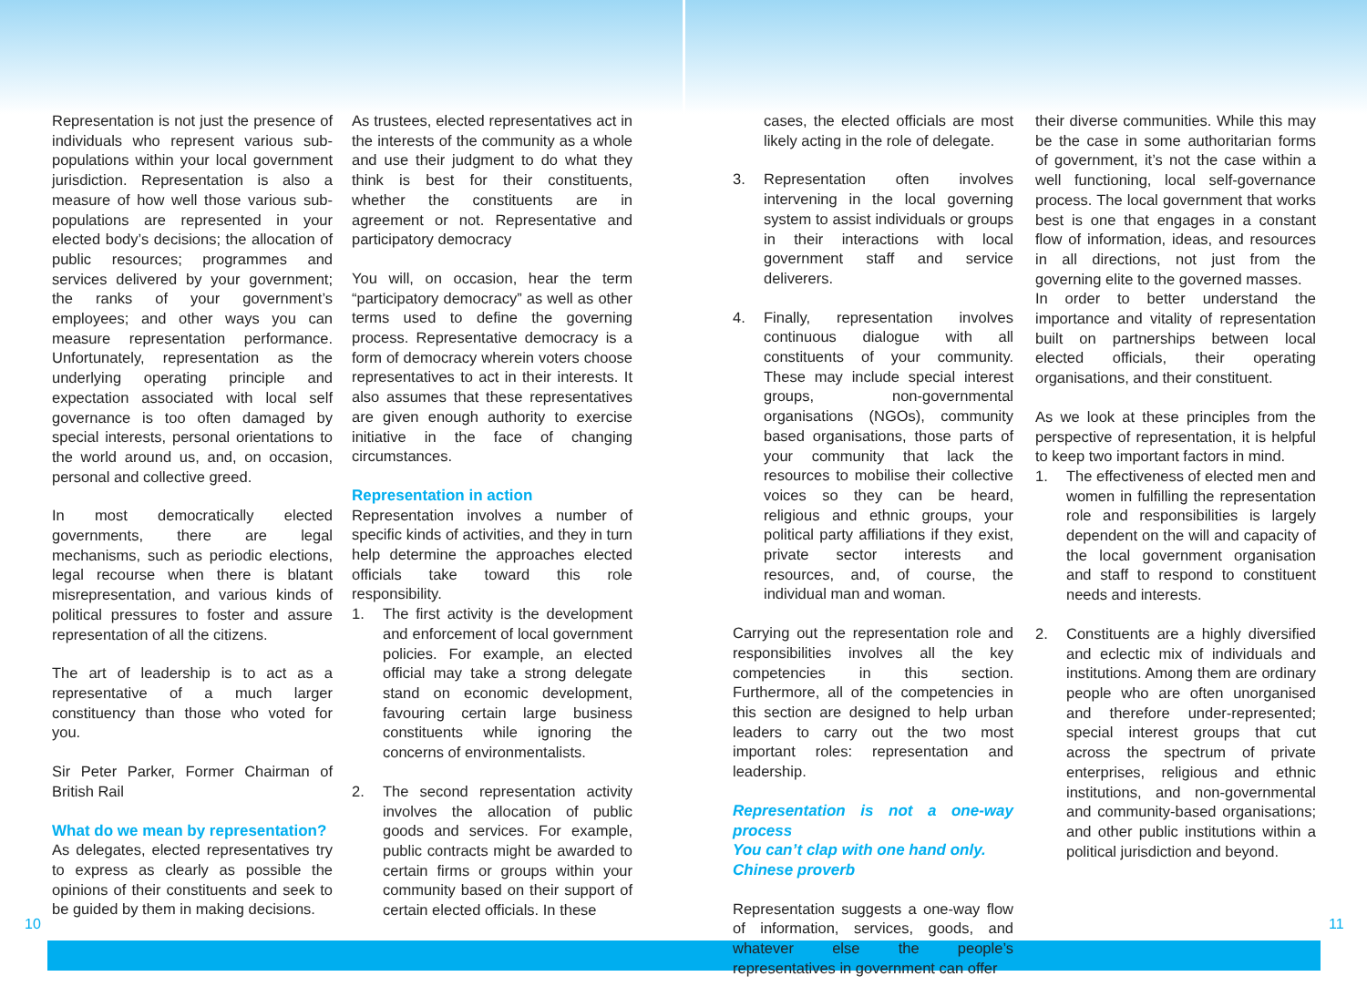Representation is not just the presence of individuals who represent various sub-populations within your local government jurisdiction. Representation is also a measure of how well those various sub-populations are represented in your elected body’s decisions; the allocation of public resources; programmes and services delivered by your government; the ranks of your government’s employees; and other ways you can measure representation performance. Unfortunately, representation as the underlying operating principle and expectation associated with local self governance is too often damaged by special interests, personal orientations to the world around us, and, on occasion, personal and collective greed.
In most democratically elected governments, there are legal mechanisms, such as periodic elections, legal recourse when there is blatant misrepresentation, and various kinds of political pressures to foster and assure representation of all the citizens.
The art of leadership is to act as a representative of a much larger constituency than those who voted for you.
Sir Peter Parker, Former Chairman of British Rail
What do we mean by representation?
As delegates, elected representatives try to express as clearly as possible the opinions of their constituents and seek to be guided by them in making decisions.
As trustees, elected representatives act in the interests of the community as a whole and use their judgment to do what they think is best for their constituents, whether the constituents are in agreement or not. Representative and participatory democracy
You will, on occasion, hear the term “participatory democracy” as well as other terms used to define the governing process. Representative democracy is a form of democracy wherein voters choose representatives to act in their interests. It also assumes that these representatives are given enough authority to exercise initiative in the face of changing circumstances.
Representation in action
Representation involves a number of specific kinds of activities, and they in turn help determine the approaches elected officials take toward this role responsibility.
1. The first activity is the development and enforcement of local government policies. For example, an elected official may take a strong delegate stand on economic development, favouring certain large business constituents while ignoring the concerns of environmentalists.
2. The second representation activity involves the allocation of public goods and services. For example, public contracts might be awarded to certain firms or groups within your community based on their support of certain elected officials. In these
cases, the elected officials are most likely acting in the role of delegate.
3. Representation often involves intervening in the local governing system to assist individuals or groups in their interactions with local government staff and service deliverers.
4. Finally, representation involves continuous dialogue with all constituents of your community. These may include special interest groups, non-governmental organisations (NGOs), community based organisations, those parts of your community that lack the resources to mobilise their collective voices so they can be heard, religious and ethnic groups, your political party affiliations if they exist, private sector interests and resources, and, of course, the individual man and woman.
Carrying out the representation role and responsibilities involves all the key competencies in this section. Furthermore, all of the competencies in this section are designed to help urban leaders to carry out the two most important roles: representation and leadership.
Representation is not a one-way process
You can’t clap with one hand only.
Chinese proverb
Representation suggests a one-way flow of information, services, goods, and whatever else the people’s representatives in government can offer
their diverse communities. While this may be the case in some authoritarian forms of government, it’s not the case within a well functioning, local self-governance process. The local government that works best is one that engages in a constant flow of information, ideas, and resources in all directions, not just from the governing elite to the governed masses.
In order to better understand the importance and vitality of representation built on partnerships between local elected officials, their operating organisations, and their constituent.
As we look at these principles from the perspective of representation, it is helpful to keep two important factors in mind.
1. The effectiveness of elected men and women in fulfilling the representation role and responsibilities is largely dependent on the will and capacity of the local government organisation and staff to respond to constituent needs and interests.
2. Constituents are a highly diversified and eclectic mix of individuals and institutions. Among them are ordinary people who are often unorganised and therefore under-represented; special interest groups that cut across the spectrum of private enterprises, religious and ethnic institutions, and non-governmental and community-based organisations; and other public institutions within a political jurisdiction and beyond.
10 11